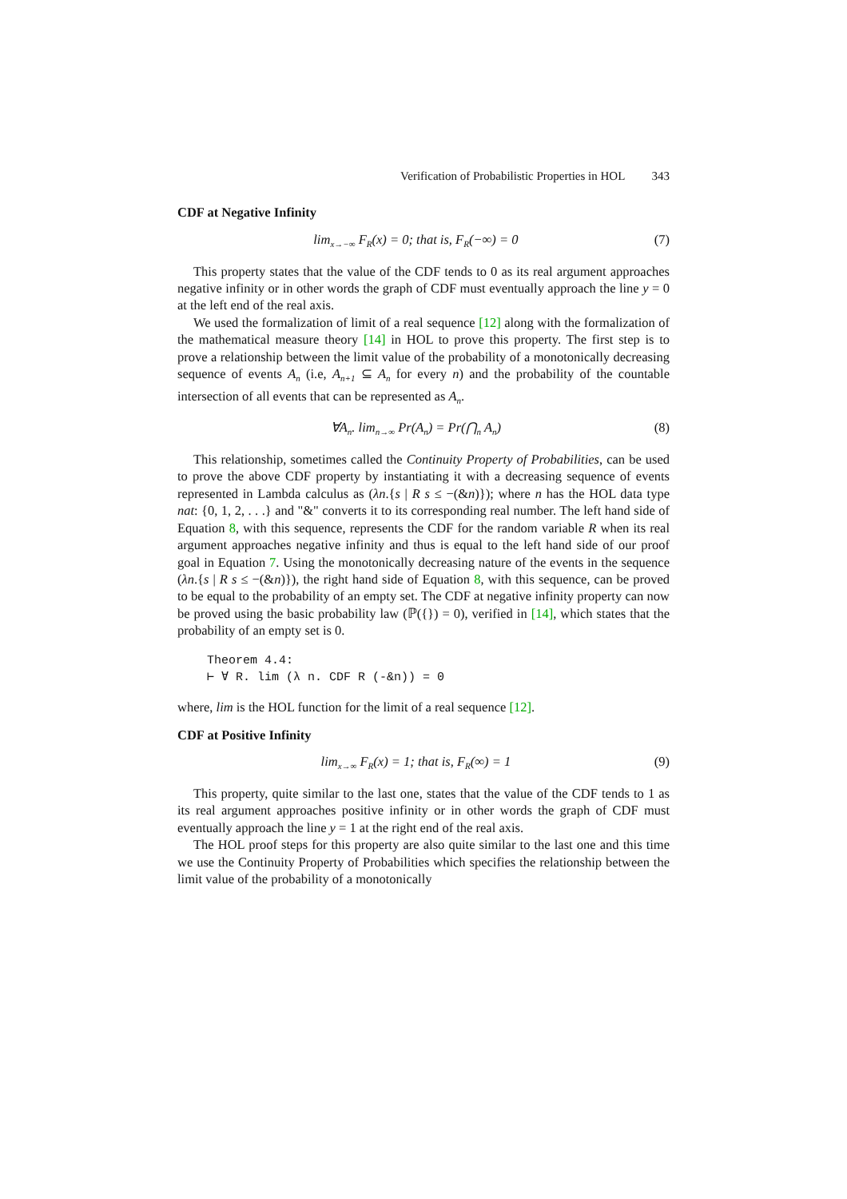Verification of Probabilistic Properties in HOL 343
CDF at Negative Infinity
lim<sub>x→−∞</sub> F<sub>R</sub>(x) = 0; that is, F<sub>R</sub>(−∞) = 0
(7)
This property states that the value of the CDF tends to 0 as its real argument approaches negative infinity or in other words the graph of CDF must eventually approach the line y = 0 at the left end of the real axis.
We used the formalization of limit of a real sequence [12] along with the formalization of the mathematical measure theory [14] in HOL to prove this property. The first step is to prove a relationship between the limit value of the probability of a monotonically decreasing sequence of events A<sub>n</sub> (i.e, A<sub>n+1</sub> ⊆ A<sub>n</sub> for every n) and the probability of the countable intersection of all events that can be represented as A<sub>n</sub>.
∀A<sub>n</sub>. lim<sub>n→∞</sub> Pr(A<sub>n</sub>) = Pr(⋂<sub>n</sub> A<sub>n</sub>) (8)
This relationship, sometimes called the Continuity Property of Probabilities, can be used to prove the above CDF property by instantiating it with a decreasing sequence of events represented in Lambda calculus as (λn.{s | R s ≤ −(&n)}); where n has the HOL data type nat: {0, 1, 2, . . .} and "&" converts it to its corresponding real number. The left hand side of Equation 8, with this sequence, represents the CDF for the random variable R when its real argument approaches negative infinity and thus is equal to the left hand side of our proof goal in Equation 7. Using the monotonically decreasing nature of the events in the sequence (λn.{s | R s ≤ −(&n)}), the right hand side of Equation 8, with this sequence, can be proved to be equal to the probability of an empty set. The CDF at negative infinity property can now be proved using the basic probability law (ℙ({}) = 0), verified in [14], which states that the probability of an empty set is 0.
Theorem 4.4:
⊢ ∀ R. lim (λ n. CDF R (-&n)) = 0
where, lim is the HOL function for the limit of a real sequence [12].
CDF at Positive Infinity
lim<sub>x→∞</sub> F<sub>R</sub>(x) = 1; that is, F<sub>R</sub>(∞) = 1
(9)
This property, quite similar to the last one, states that the value of the CDF tends to 1 as its real argument approaches positive infinity or in other words the graph of CDF must eventually approach the line y = 1 at the right end of the real axis.
The HOL proof steps for this property are also quite similar to the last one and this time we use the Continuity Property of Probabilities which specifies the relationship between the limit value of the probability of a monotonically